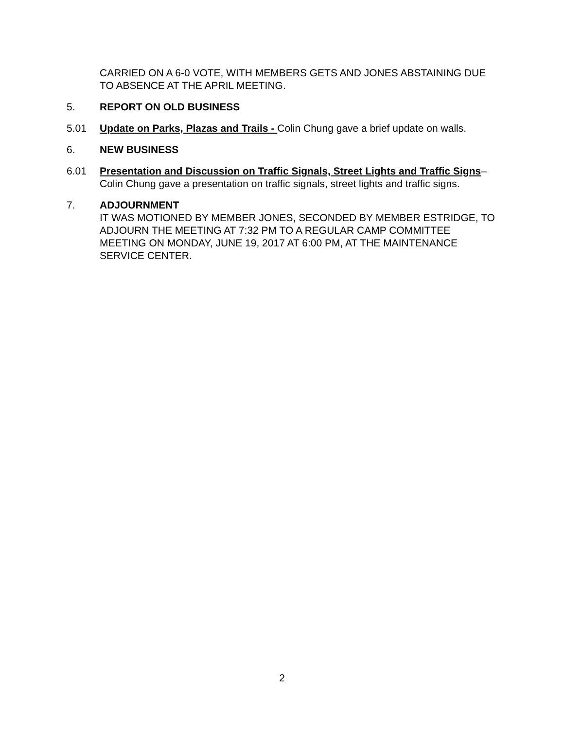CARRIED ON A 6-0 VOTE, WITH MEMBERS GETS AND JONES ABSTAINING DUE TO ABSENCE AT THE APRIL MEETING.
5. REPORT ON OLD BUSINESS
5.01 Update on Parks, Plazas and Trails - Colin Chung gave a brief update on walls.
6. NEW BUSINESS
6.01 Presentation and Discussion on Traffic Signals, Street Lights and Traffic Signs– Colin Chung gave a presentation on traffic signals, street lights and traffic signs.
7. ADJOURNMENT
IT WAS MOTIONED BY MEMBER JONES, SECONDED BY MEMBER ESTRIDGE, TO ADJOURN THE MEETING AT 7:32 PM TO A REGULAR CAMP COMMITTEE MEETING ON MONDAY, JUNE 19, 2017 AT 6:00 PM, AT THE MAINTENANCE SERVICE CENTER.
2